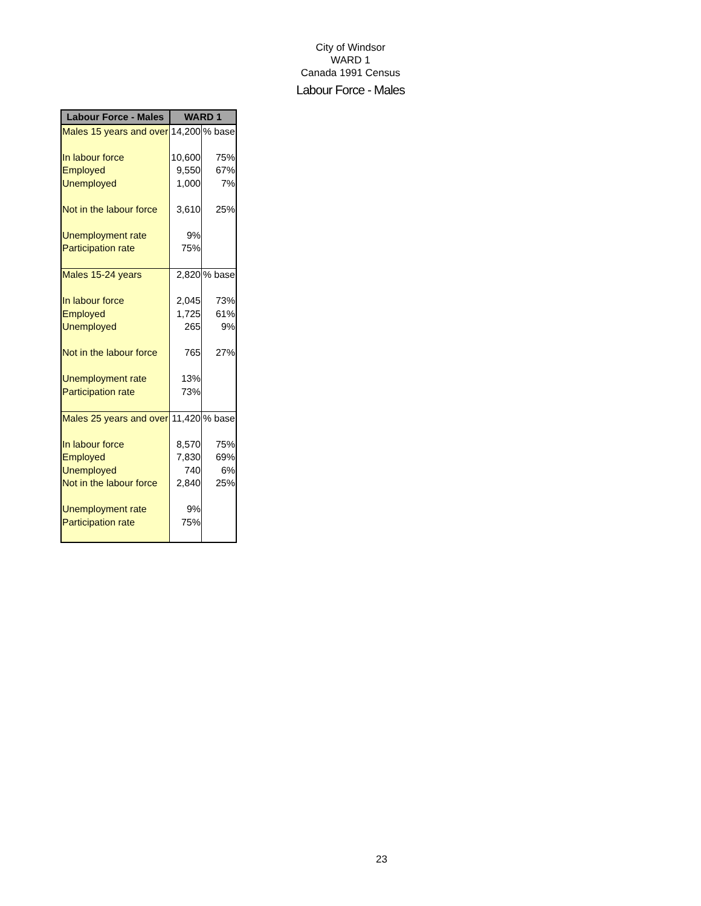City of Windsor
WARD 1
Canada 1991 Census
Labour Force - Males
| Labour Force - Males | WARD 1 | |
| --- | --- | --- |
| Males 15 years and over | 14,200 | % base |
| In labour force | 10,600 | 75% |
| Employed | 9,550 | 67% |
| Unemployed | 1,000 | 7% |
| Not in the labour force | 3,610 | 25% |
| Unemployment rate | 9% | |
| Participation rate | 75% | |
| Males 15-24 years | 2,820 | % base |
| In labour force | 2,045 | 73% |
| Employed | 1,725 | 61% |
| Unemployed | 265 | 9% |
| Not in the labour force | 765 | 27% |
| Unemployment rate | 13% | |
| Participation rate | 73% | |
| Males 25 years and over | 11,420 | % base |
| In labour force | 8,570 | 75% |
| Employed | 7,830 | 69% |
| Unemployed | 740 | 6% |
| Not in the labour force | 2,840 | 25% |
| Unemployment rate | 9% | |
| Participation rate | 75% | |
23